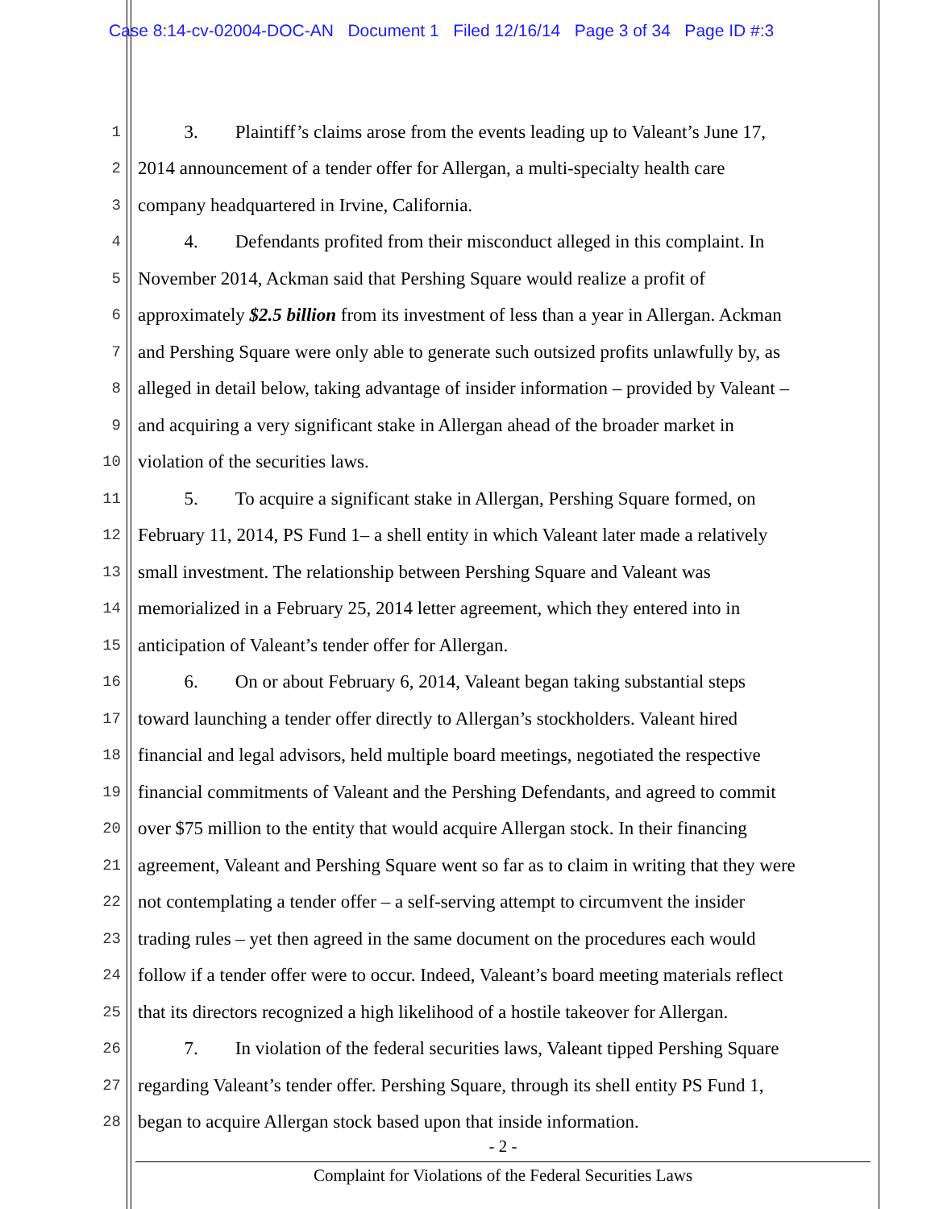Case 8:14-cv-02004-DOC-AN Document 1 Filed 12/16/14 Page 3 of 34 Page ID #:3
1 3. Plaintiff’s claims arose from the events leading up to Valeant’s June 17,
2 2014 announcement of a tender offer for Allergan, a multi-specialty health care
3 company headquartered in Irvine, California.
4 4. Defendants profited from their misconduct alleged in this complaint. In
5 November 2014, Ackman said that Pershing Square would realize a profit of
6 approximately $2.5 billion from its investment of less than a year in Allergan. Ackman
7 and Pershing Square were only able to generate such outsized profits unlawfully by, as
8 alleged in detail below, taking advantage of insider information – provided by Valeant –
9 and acquiring a very significant stake in Allergan ahead of the broader market in
10 violation of the securities laws.
11 5. To acquire a significant stake in Allergan, Pershing Square formed, on
12 February 11, 2014, PS Fund 1– a shell entity in which Valeant later made a relatively
13 small investment. The relationship between Pershing Square and Valeant was
14 memorialized in a February 25, 2014 letter agreement, which they entered into in
15 anticipation of Valeant’s tender offer for Allergan.
16 6. On or about February 6, 2014, Valeant began taking substantial steps
17 toward launching a tender offer directly to Allergan’s stockholders. Valeant hired
18 financial and legal advisors, held multiple board meetings, negotiated the respective
19 financial commitments of Valeant and the Pershing Defendants, and agreed to commit
20 over $75 million to the entity that would acquire Allergan stock. In their financing
21 agreement, Valeant and Pershing Square went so far as to claim in writing that they were
22 not contemplating a tender offer – a self-serving attempt to circumvent the insider
23 trading rules – yet then agreed in the same document on the procedures each would
24 follow if a tender offer were to occur. Indeed, Valeant’s board meeting materials reflect
25 that its directors recognized a high likelihood of a hostile takeover for Allergan.
26 7. In violation of the federal securities laws, Valeant tipped Pershing Square
27 regarding Valeant’s tender offer. Pershing Square, through its shell entity PS Fund 1,
28 began to acquire Allergan stock based upon that inside information.
- 2 -
Complaint for Violations of the Federal Securities Laws